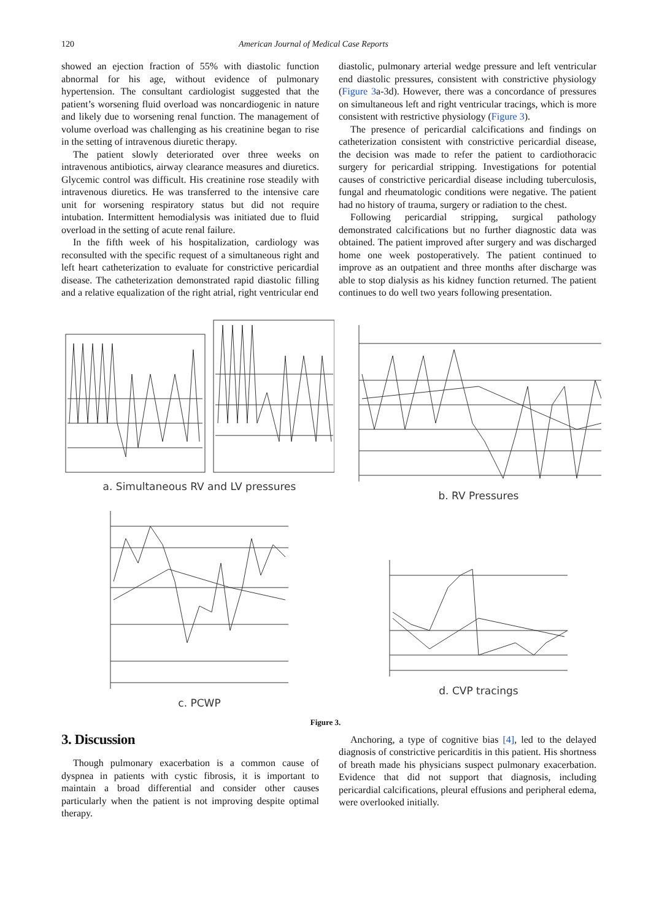120 American Journal of Medical Case Reports
showed an ejection fraction of 55% with diastolic function abnormal for his age, without evidence of pulmonary hypertension. The consultant cardiologist suggested that the patient’s worsening fluid overload was noncardiogenic in nature and likely due to worsening renal function. The management of volume overload was challenging as his creatinine began to rise in the setting of intravenous diuretic therapy.
The patient slowly deteriorated over three weeks on intravenous antibiotics, airway clearance measures and diuretics. Glycemic control was difficult. His creatinine rose steadily with intravenous diuretics. He was transferred to the intensive care unit for worsening respiratory status but did not require intubation. Intermittent hemodialysis was initiated due to fluid overload in the setting of acute renal failure.
In the fifth week of his hospitalization, cardiology was reconsulted with the specific request of a simultaneous right and left heart catheterization to evaluate for constrictive pericardial disease. The catheterization demonstrated rapid diastolic filling and a relative equalization of the right atrial, right ventricular end
diastolic, pulmonary arterial wedge pressure and left ventricular end diastolic pressures, consistent with constrictive physiology (Figure 3a-3d). However, there was a concordance of pressures on simultaneous left and right ventricular tracings, which is more consistent with restrictive physiology (Figure 3).
The presence of pericardial calcifications and findings on catheterization consistent with constrictive pericardial disease, the decision was made to refer the patient to cardiothoracic surgery for pericardial stripping. Investigations for potential causes of constrictive pericardial disease including tuberculosis, fungal and rheumatologic conditions were negative. The patient had no history of trauma, surgery or radiation to the chest.
Following pericardial stripping, surgical pathology demonstrated calcifications but no further diagnostic data was obtained. The patient improved after surgery and was discharged home one week postoperatively. The patient continued to improve as an outpatient and three months after discharge was able to stop dialysis as his kidney function returned. The patient continues to do well two years following presentation.
a. Simultaneous RV and LV pressures
b. RV Pressures
c. PCWP
d. CVP tracings
Figure 3.
3. Discussion
Though pulmonary exacerbation is a common cause of dyspnea in patients with cystic fibrosis, it is important to maintain a broad differential and consider other causes particularly when the patient is not improving despite optimal therapy.
Anchoring, a type of cognitive bias [4], led to the delayed diagnosis of constrictive pericarditis in this patient. His shortness of breath made his physicians suspect pulmonary exacerbation. Evidence that did not support that diagnosis, including pericardial calcifications, pleural effusions and peripheral edema, were overlooked initially.